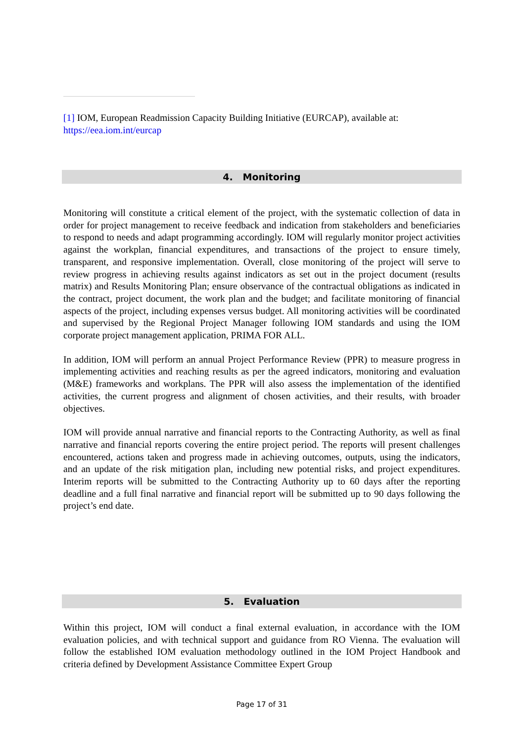[1] IOM, European Readmission Capacity Building Initiative (EURCAP), available at: https://eea.iom.int/eurcap
4. Monitoring
Monitoring will constitute a critical element of the project, with the systematic collection of data in order for project management to receive feedback and indication from stakeholders and beneficiaries to respond to needs and adapt programming accordingly. IOM will regularly monitor project activities against the workplan, financial expenditures, and transactions of the project to ensure timely, transparent, and responsive implementation. Overall, close monitoring of the project will serve to review progress in achieving results against indicators as set out in the project document (results matrix) and Results Monitoring Plan; ensure observance of the contractual obligations as indicated in the contract, project document, the work plan and the budget; and facilitate monitoring of financial aspects of the project, including expenses versus budget. All monitoring activities will be coordinated and supervised by the Regional Project Manager following IOM standards and using the IOM corporate project management application, PRIMA FOR ALL.
In addition, IOM will perform an annual Project Performance Review (PPR) to measure progress in implementing activities and reaching results as per the agreed indicators, monitoring and evaluation (M&E) frameworks and workplans. The PPR will also assess the implementation of the identified activities, the current progress and alignment of chosen activities, and their results, with broader objectives.
IOM will provide annual narrative and financial reports to the Contracting Authority, as well as final narrative and financial reports covering the entire project period. The reports will present challenges encountered, actions taken and progress made in achieving outcomes, outputs, using the indicators, and an update of the risk mitigation plan, including new potential risks, and project expenditures. Interim reports will be submitted to the Contracting Authority up to 60 days after the reporting deadline and a full final narrative and financial report will be submitted up to 90 days following the project’s end date.
5. Evaluation
Within this project, IOM will conduct a final external evaluation, in accordance with the IOM evaluation policies, and with technical support and guidance from RO Vienna. The evaluation will follow the established IOM evaluation methodology outlined in the IOM Project Handbook and criteria defined by Development Assistance Committee Expert Group
Page 17 of 31